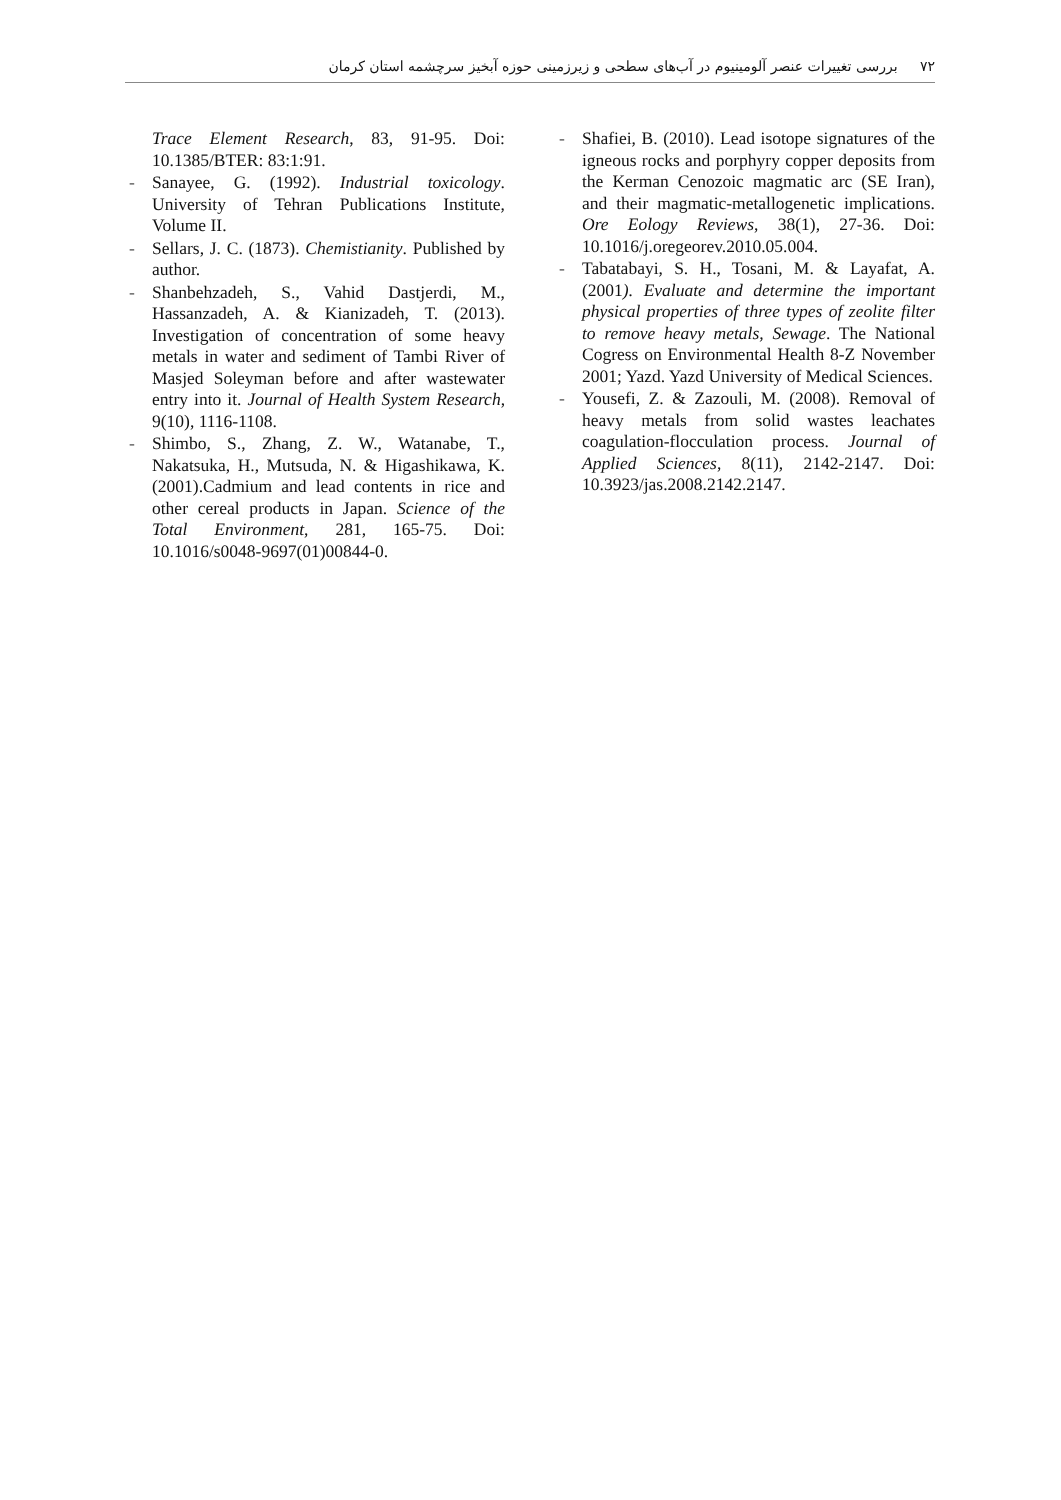۷۲ بررسی تغییرات عنصر آلومینیوم در آب‌های سطحی و زیرزمینی حوزه آبخیز سرچشمه استان کرمان
Trace Element Research, 83, 91-95. Doi: 10.1385/BTER: 83:1:91.
- Sanayee, G. (1992). Industrial toxicology. University of Tehran Publications Institute, Volume II.
- Sellars, J. C. (1873). Chemistianity. Published by author.
- Shanbehzadeh, S., Vahid Dastjerdi, M., Hassanzadeh, A. & Kianizadeh, T. (2013). Investigation of concentration of some heavy metals in water and sediment of Tambi River of Masjed Soleyman before and after wastewater entry into it. Journal of Health System Research, 9(10), 1116-1108.
- Shimbo, S., Zhang, Z. W., Watanabe, T., Nakatsuka, H., Mutsuda, N. & Higashikawa, K. (2001).Cadmium and lead contents in rice and other cereal products in Japan. Science of the Total Environment, 281, 165-75. Doi: 10.1016/s0048-9697(01)00844-0.
- Shafiei, B. (2010). Lead isotope signatures of the igneous rocks and porphyry copper deposits from the Kerman Cenozoic magmatic arc (SE Iran), and their magmatic-metallogenetic implications. Ore Eology Reviews, 38(1), 27-36. Doi: 10.1016/j.oregeorev.2010.05.004.
- Tabatabayi, S. H., Tosani, M. & Layafat, A. (2001). Evaluate and determine the important physical properties of three types of zeolite filter to remove heavy metals, Sewage. The National Cogress on Environmental Health 8-Z November 2001; Yazd. Yazd University of Medical Sciences.
- Yousefi, Z. & Zazouli, M. (2008). Removal of heavy metals from solid wastes leachates coagulation-flocculation process. Journal of Applied Sciences, 8(11), 2142-2147. Doi: 10.3923/jas.2008.2142.2147.